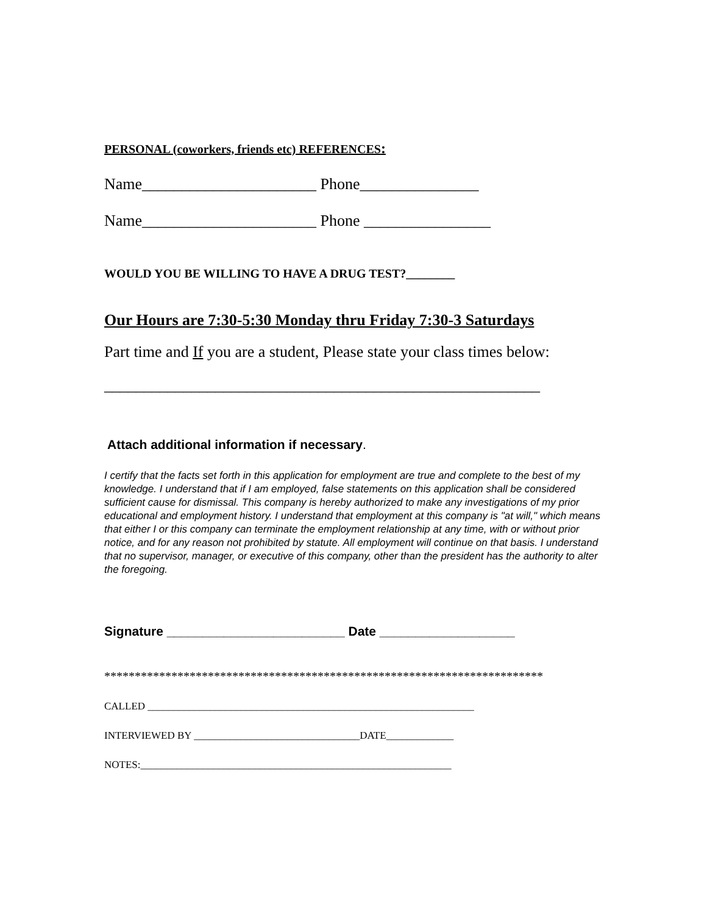PERSONAL (coworkers, friends etc) REFERENCES:
Name______________________ Phone_______________
Name______________________ Phone ________________
WOULD YOU BE WILLING TO HAVE A DRUG TEST?________
Our Hours are 7:30-5:30 Monday thru Friday 7:30-3 Saturdays
Part time and If you are a student, Please state your class times below:
_______________________________________________________
Attach additional information if necessary.
I certify that the facts set forth in this application for employment are true and complete to the best of my knowledge. I understand that if I am employed, false statements on this application shall be considered sufficient cause for dismissal. This company is hereby authorized to make any investigations of my prior educational and employment history. I understand that employment at this company is "at will," which means that either I or this company can terminate the employment relationship at any time, with or without prior notice, and for any reason not prohibited by statute. All employment will continue on that basis. I understand that no supervisor, manager, or executive of this company, other than the president has the authority to alter the foregoing.
Signature _________________________ Date ___________________
************************************************************************
CALLED _______________________________________________________________
INTERVIEWED BY ________________________________DATE_____________
NOTES:____________________________________________________________